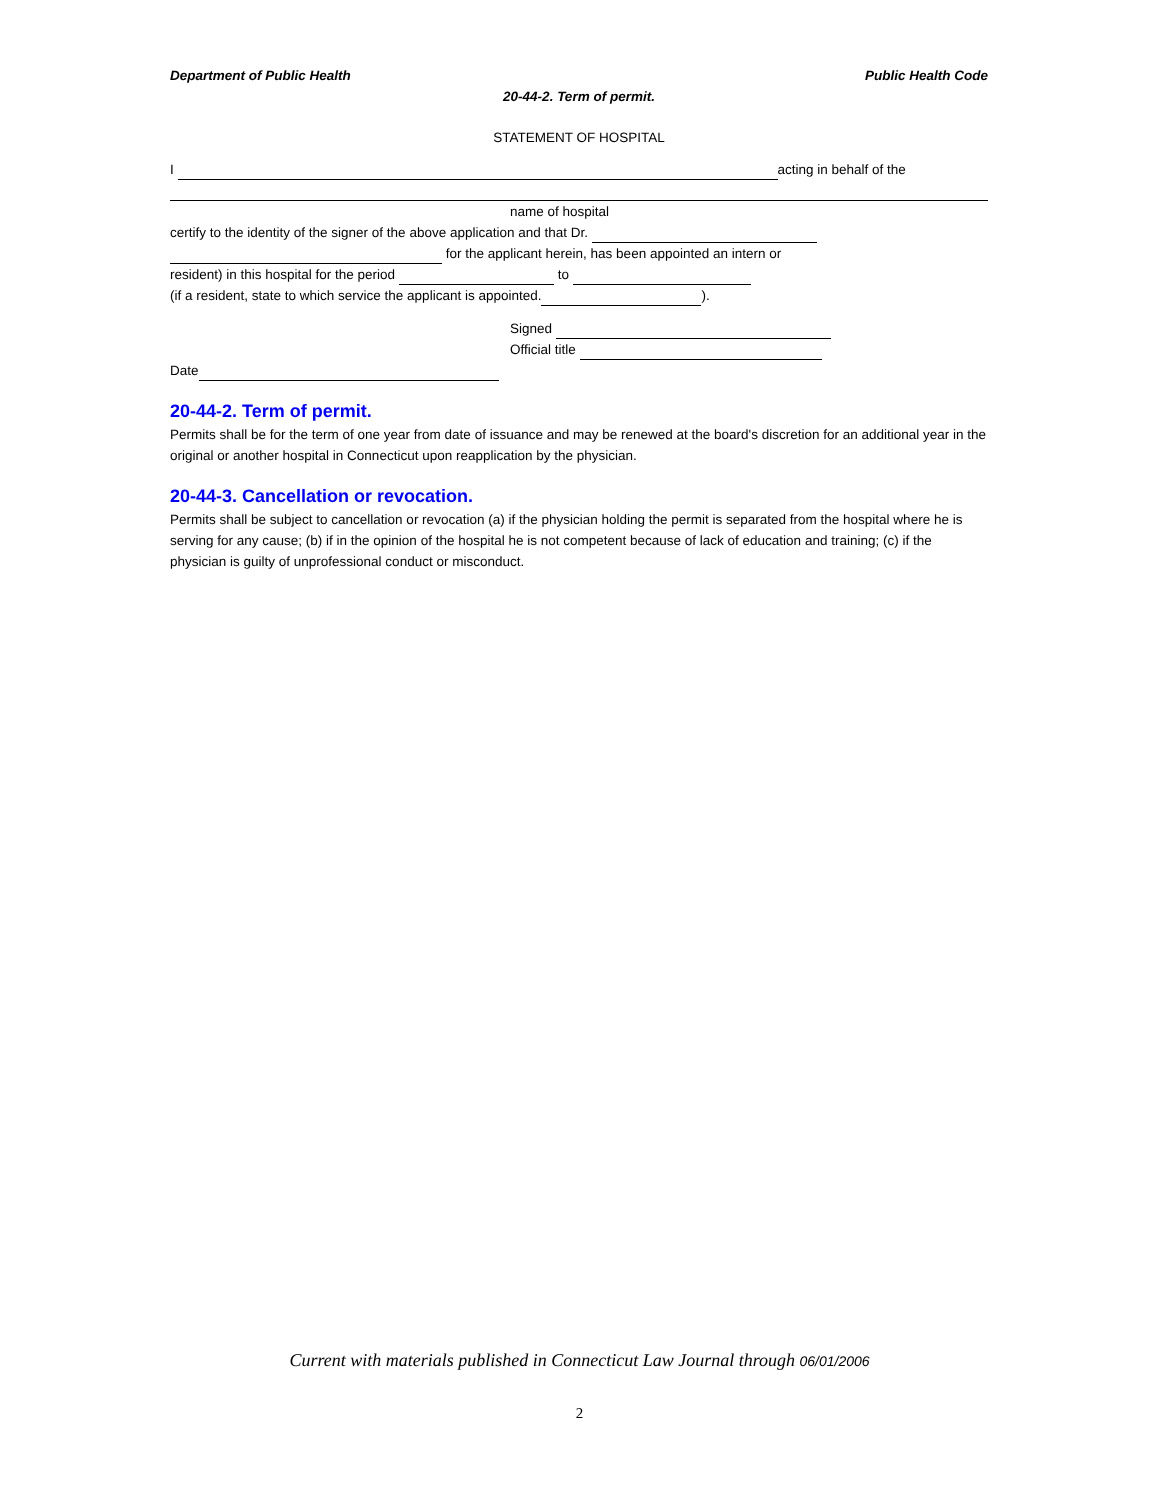Department of Public Health Public Health Code
20-44-2. Term of permit.
STATEMENT OF HOSPITAL
I acting in behalf of the
name of hospital
certify to the identity of the signer of the above application and that Dr.
for the applicant herein, has been appointed an intern or
resident) in this hospital for the period to
(if a resident, state to which service the applicant is appointed. ).
Signed
Official title
Date
20-44-2. Term of permit.
Permits shall be for the term of one year from date of issuance and may be renewed at the board's discretion for an additional year in the original or another hospital in Connecticut upon reapplication by the physician.
20-44-3. Cancellation or revocation.
Permits shall be subject to cancellation or revocation (a) if the physician holding the permit is separated from the hospital where he is serving for any cause; (b) if in the opinion of the hospital he is not competent because of lack of education and training; (c) if the physician is guilty of unprofessional conduct or misconduct.
Current with materials published in Connecticut Law Journal through 06/01/2006
2